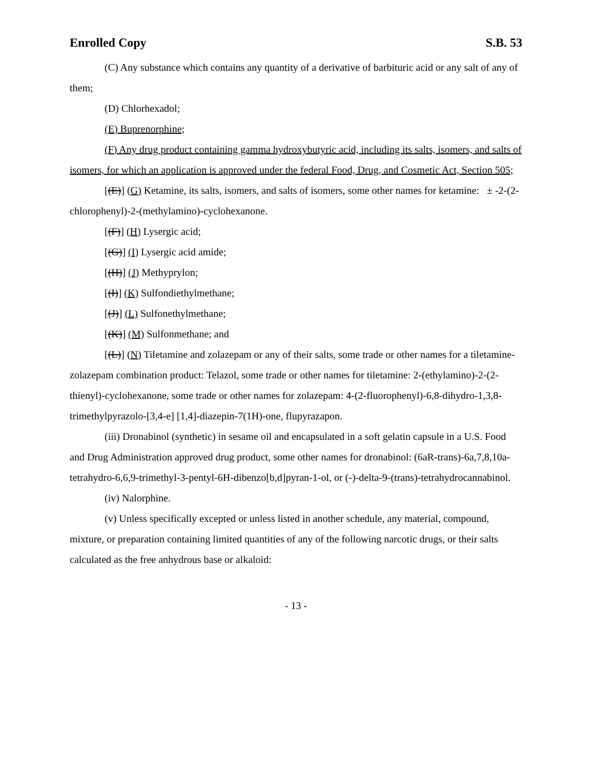Enrolled Copy S.B. 53
(C) Any substance which contains any quantity of a derivative of barbituric acid or any salt of any of them;
(D) Chlorhexadol;
(E) Buprenorphine;
(F) Any drug product containing gamma hydroxybutyric acid, including its salts, isomers, and salts of isomers, for which an application is approved under the federal Food, Drug, and Cosmetic Act, Section 505;
[(E)] (G) Ketamine, its salts, isomers, and salts of isomers, some other names for ketamine: ± -2-(2-chlorophenyl)-2-(methylamino)-cyclohexanone.
[(F)] (H) Lysergic acid;
[(G)] (I) Lysergic acid amide;
[(H)] (J) Methyprylon;
[(I)] (K) Sulfondiethylmethane;
[(J)] (L) Sulfonethylmethane;
[(K)] (M) Sulfonmethane; and
[(L)] (N) Tiletamine and zolazepam or any of their salts, some trade or other names for a tiletamine-zolazepam combination product: Telazol, some trade or other names for tiletamine: 2-(ethylamino)-2-(2-thienyl)-cyclohexanone, some trade or other names for zolazepam: 4-(2-fluorophenyl)-6,8-dihydro-1,3,8-trimethylpyrazolo-[3,4-e] [1,4]-diazepin-7(1H)-one, flupyrazapon.
(iii) Dronabinol (synthetic) in sesame oil and encapsulated in a soft gelatin capsule in a U.S. Food and Drug Administration approved drug product, some other names for dronabinol: (6aR-trans)-6a,7,8,10a-tetrahydro-6,6,9-trimethyl-3-pentyl-6H-dibenzo[b,d]pyran-1-ol, or (-)-delta-9-(trans)-tetrahydrocannabinol.
(iv) Nalorphine.
(v) Unless specifically excepted or unless listed in another schedule, any material, compound, mixture, or preparation containing limited quantities of any of the following narcotic drugs, or their salts calculated as the free anhydrous base or alkaloid:
- 13 -